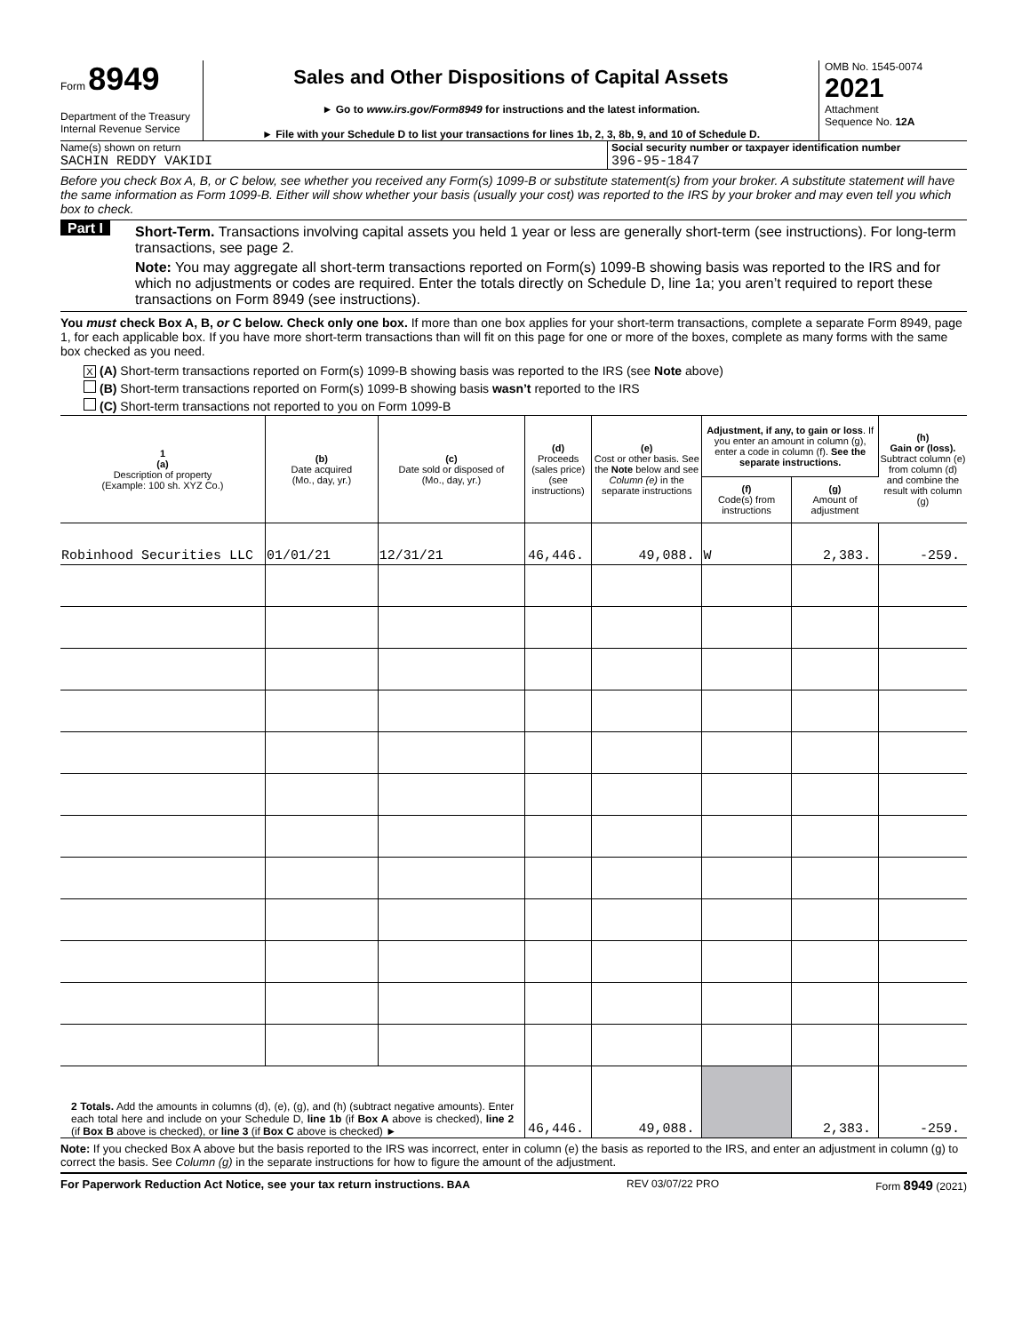Form 8949
Department of the Treasury
Internal Revenue Service
Sales and Other Dispositions of Capital Assets
► Go to www.irs.gov/Form8949 for instructions and the latest information.
► File with your Schedule D to list your transactions for lines 1b, 2, 3, 8b, 9, and 10 of Schedule D.
OMB No. 1545-0074
2021
Attachment
Sequence No. 12A
Name(s) shown on return
SACHIN REDDY VAKIDI
Social security number or taxpayer identification number
396-95-1847
Before you check Box A, B, or C below, see whether you received any Form(s) 1099-B or substitute statement(s) from your broker. A substitute statement will have the same information as Form 1099-B. Either will show whether your basis (usually your cost) was reported to the IRS by your broker and may even tell you which box to check.
Part I
Short-Term. Transactions involving capital assets you held 1 year or less are generally short-term (see instructions). For long-term transactions, see page 2.
Note: You may aggregate all short-term transactions reported on Form(s) 1099-B showing basis was reported to the IRS and for which no adjustments or codes are required. Enter the totals directly on Schedule D, line 1a; you aren’t required to report these transactions on Form 8949 (see instructions).
You must check Box A, B, or C below. Check only one box. If more than one box applies for your short-term transactions, complete a separate Form 8949, page 1, for each applicable box. If you have more short-term transactions than will fit on this page for one or more of the boxes, complete as many forms with the same box checked as you need.
X (A) Short-term transactions reported on Form(s) 1099-B showing basis was reported to the IRS (see Note above)
(B) Short-term transactions reported on Form(s) 1099-B showing basis wasn’t reported to the IRS
(C) Short-term transactions not reported to you on Form 1099-B
| 1 (a) Description of property (Example: 100 sh. XYZ Co.) | (b) Date acquired (Mo., day, yr.) | (c) Date sold or disposed of (Mo., day, yr.) | (d) Proceeds (sales price) (see instructions) | (e) Cost or other basis. See the Note below and see Column (e) in the separate instructions | Adjustment, if any, to gain or loss . If you enter an amount in column (g), enter a code in column (f). See the separate instructions. | | (h) Gain or (loss). Subtract column (e) from column (d) and combine the result with column (g) |
| --- | --- | --- | --- | --- | --- | --- | --- |
| | | | | | (f) Code(s) from instructions | (g) Amount of adjustment | |
| Robinhood Securities LLC | 01/01/21 | 12/31/21 | 46,446. | 49,088. | W | 2,383. | -259. |
| 2 Totals. Add the amounts in columns (d), (e), (g), and (h) (subtract negative amounts). Enter each total here and include on your Schedule D, line 1b (if Box A above is checked), line 2 (if Box B above is checked), or line 3 (if Box C above is checked) ► | | | 46,446. | 49,088. | | 2,383. | -259. |
Note: If you checked Box A above but the basis reported to the IRS was incorrect, enter in column (e) the basis as reported to the IRS, and enter an adjustment in column (g) to correct the basis. See Column (g) in the separate instructions for how to figure the amount of the adjustment.
For Paperwork Reduction Act Notice, see your tax return instructions. BAA REV 03/07/22 PRO Form 8949 (2021)